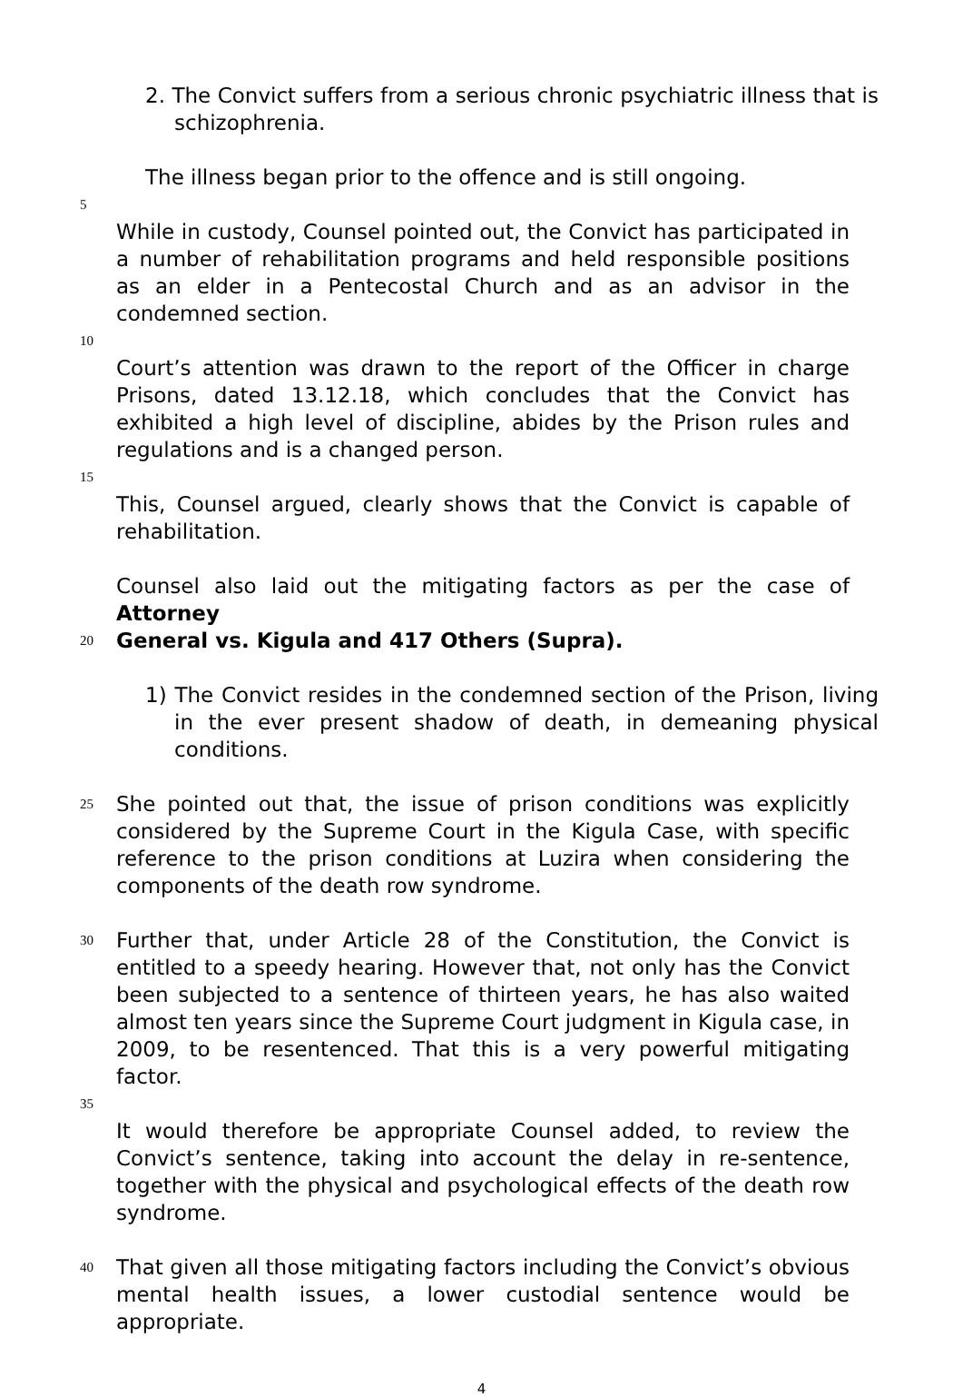2. The Convict suffers from a serious chronic psychiatric illness that is schizophrenia.
The illness began prior to the offence and is still ongoing.
5
While in custody, Counsel pointed out, the Convict has participated in a number of rehabilitation programs and held responsible positions as an elder in a Pentecostal Church and as an advisor in the condemned section.
10
Court’s attention was drawn to the report of the Officer in charge Prisons, dated 13.12.18, which concludes that the Convict has exhibited a high level of discipline, abides by the Prison rules and regulations and is a changed person.
15
This, Counsel argued, clearly shows that the Convict is capable of rehabilitation.
Counsel also laid out the mitigating factors as per the case of Attorney
20
General vs. Kigula and 417 Others (Supra).
1) The Convict resides in the condemned section of the Prison, living in the ever present shadow of death, in demeaning physical conditions.
25
She pointed out that, the issue of prison conditions was explicitly considered by the Supreme Court in the Kigula Case, with specific reference to the prison conditions at Luzira when considering the components of the death row syndrome.
30
Further that, under Article 28 of the Constitution, the Convict is entitled to a speedy hearing. However that, not only has the Convict been subjected to a sentence of thirteen years, he has also waited almost ten years since the Supreme Court judgment in Kigula case, in 2009, to be resentenced. That this is a very powerful mitigating factor.
35
It would therefore be appropriate Counsel added, to review the Convict’s sentence, taking into account the delay in re-sentence, together with the physical and psychological effects of the death row syndrome.
40
That given all those mitigating factors including the Convict’s obvious mental health issues, a lower custodial sentence would be appropriate.
4